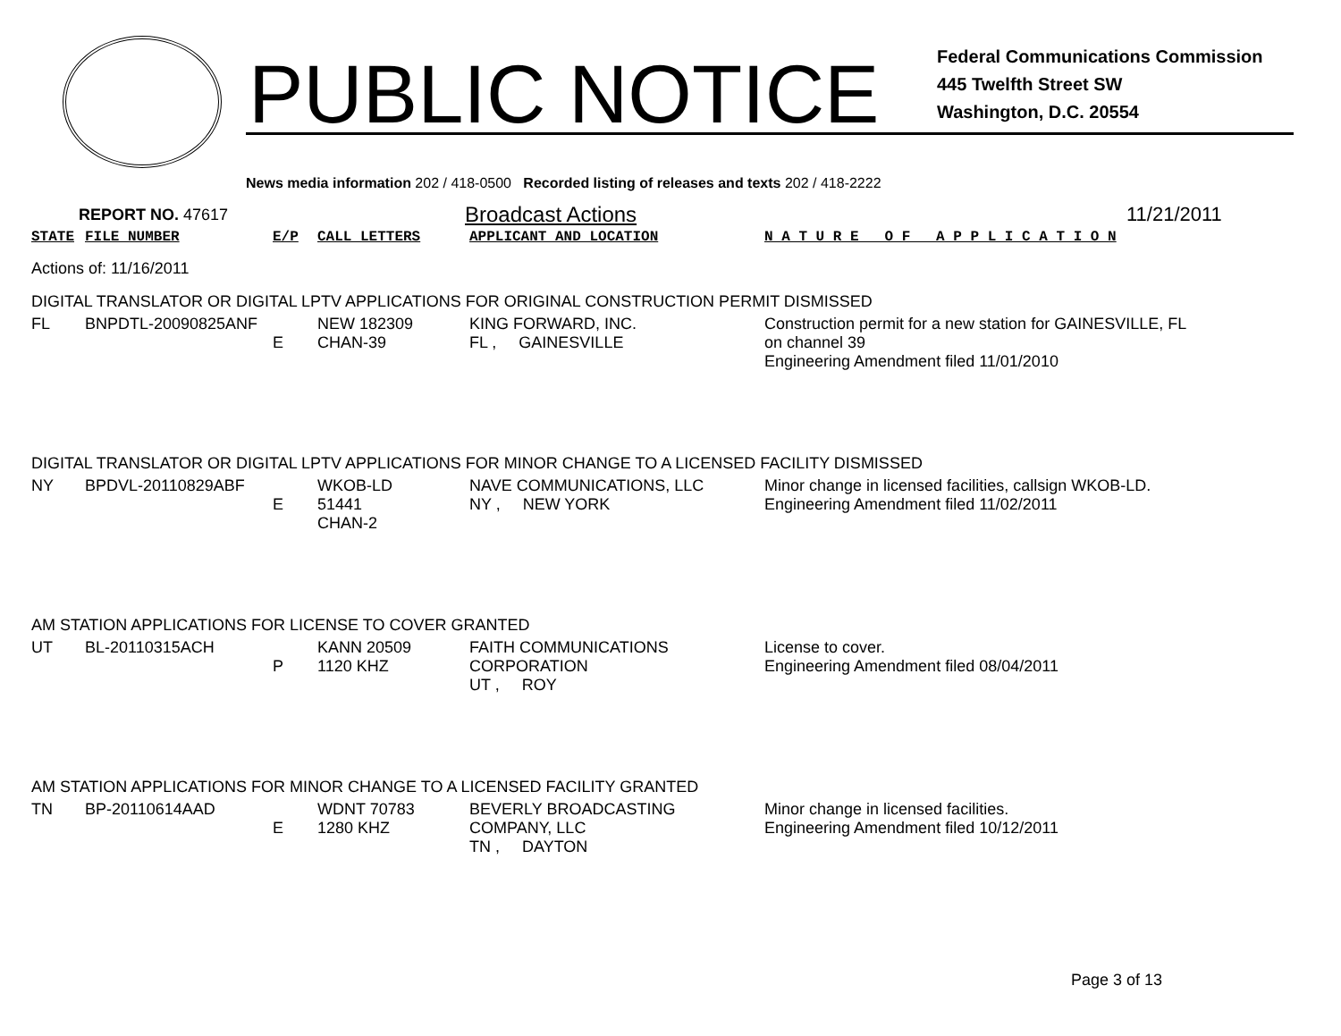PUBLIC NOTICE
Federal Communications Commission
445 Twelfth Street SW
Washington, D.C. 20554
News media information 202 / 418-0500 Recorded listing of releases and texts 202 / 418-2222
REPORT NO. 47617 Broadcast Actions 11/21/2011
| STATE | FILE NUMBER | E/P | CALL LETTERS | APPLICANT AND LOCATION | N A T U R E O F A P P L I C A T I O N |
| Actions of: 11/16/2011 | | | | | |
| DIGITAL TRANSLATOR OR DIGITAL LPTV APPLICATIONS FOR ORIGINAL CONSTRUCTION PERMIT DISMISSED | | | | | |
| FL | BNPDTL-20090825ANF | E | NEW 182309 CHAN-39 | KING FORWARD, INC. FL , GAINESVILLE | Construction permit for a new station for GAINESVILLE, FL on channel 39 Engineering Amendment filed 11/01/2010 |
| DIGITAL TRANSLATOR OR DIGITAL LPTV APPLICATIONS FOR MINOR CHANGE TO A LICENSED FACILITY DISMISSED | | | | | |
| NY | BPDVL-20110829ABF | E | WKOB-LD 51441 CHAN-2 | NAVE COMMUNICATIONS, LLC NY , NEW YORK | Minor change in licensed facilities, callsign WKOB-LD. Engineering Amendment filed 11/02/2011 |
| AM STATION APPLICATIONS FOR LICENSE TO COVER GRANTED | | | | | |
| UT | BL-20110315ACH | P | KANN 20509 1120 KHZ | FAITH COMMUNICATIONS CORPORATION UT , ROY | License to cover. Engineering Amendment filed 08/04/2011 |
| AM STATION APPLICATIONS FOR MINOR CHANGE TO A LICENSED FACILITY GRANTED | | | | | |
| TN | BP-20110614AAD | E | WDNT 70783 1280 KHZ | BEVERLY BROADCASTING COMPANY, LLC TN , DAYTON | Minor change in licensed facilities. Engineering Amendment filed 10/12/2011 |
Page 3 of 13